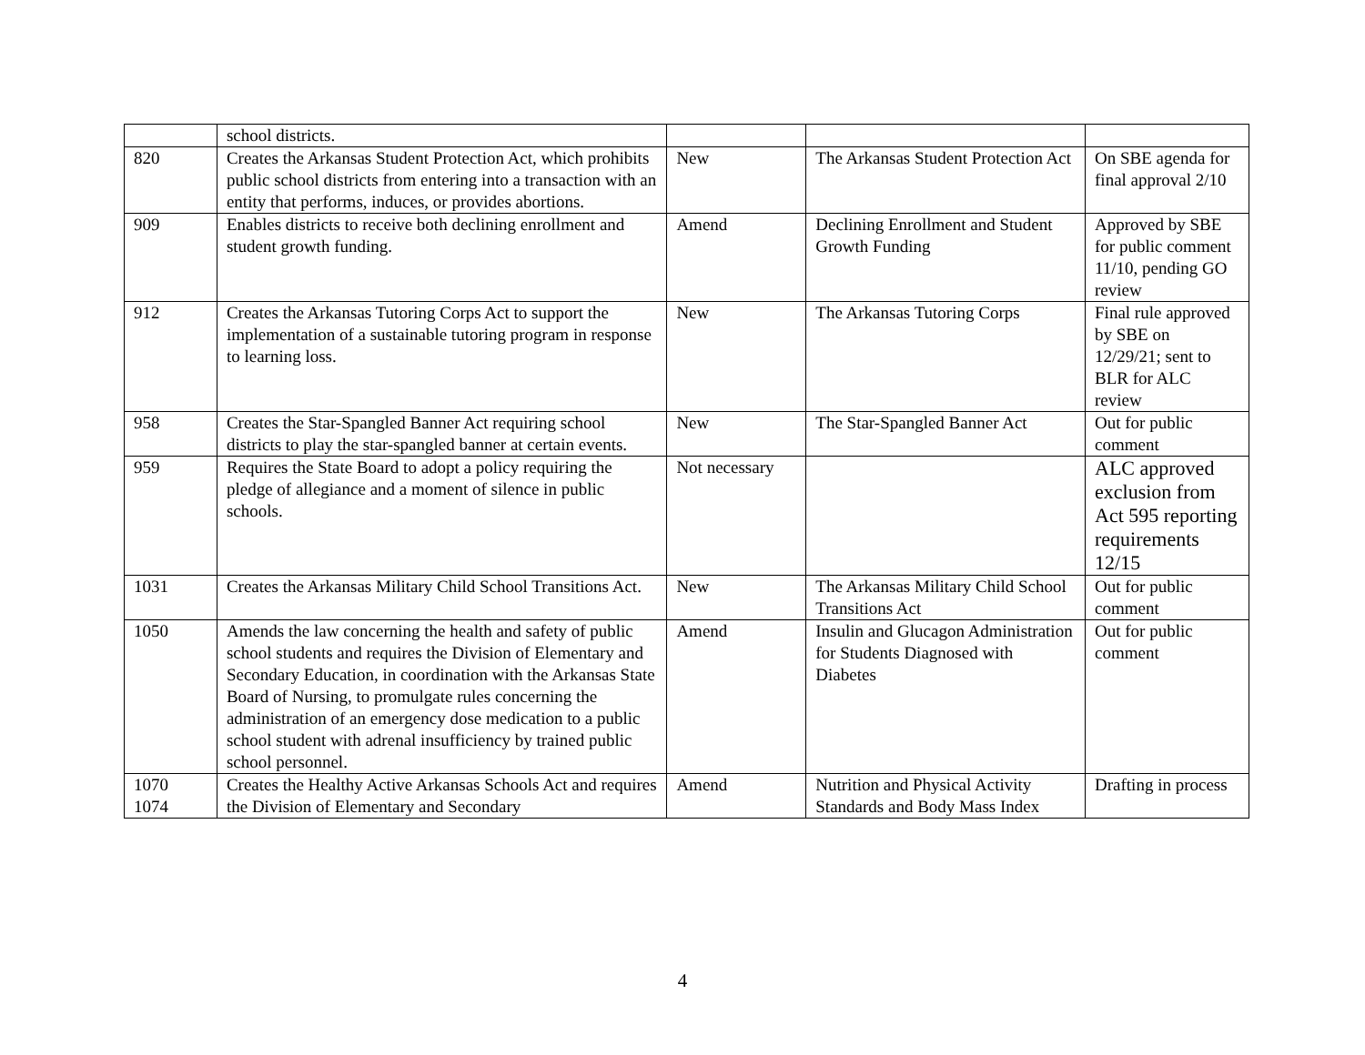| | school districts. | | | |
| 820 | Creates the Arkansas Student Protection Act, which prohibits public school districts from entering into a transaction with an entity that performs, induces, or provides abortions. | New | The Arkansas Student Protection Act | On SBE agenda for final approval 2/10 |
| 909 | Enables districts to receive both declining enrollment and student growth funding. | Amend | Declining Enrollment and Student Growth Funding | Approved by SBE for public comment 11/10, pending GO review |
| 912 | Creates the Arkansas Tutoring Corps Act to support the implementation of a sustainable tutoring program in response to learning loss. | New | The Arkansas Tutoring Corps | Final rule approved by SBE on 12/29/21; sent to BLR for ALC review |
| 958 | Creates the Star-Spangled Banner Act requiring school districts to play the star-spangled banner at certain events. | New | The Star-Spangled Banner Act | Out for public comment |
| 959 | Requires the State Board to adopt a policy requiring the pledge of allegiance and a moment of silence in public schools. | Not necessary | | ALC approved exclusion from Act 595 reporting requirements 12/15 |
| 1031 | Creates the Arkansas Military Child School Transitions Act. | New | The Arkansas Military Child School Transitions Act | Out for public comment |
| 1050 | Amends the law concerning the health and safety of public school students and requires the Division of Elementary and Secondary Education, in coordination with the Arkansas State Board of Nursing, to promulgate rules concerning the administration of an emergency dose medication to a public school student with adrenal insufficiency by trained public school personnel. | Amend | Insulin and Glucagon Administration for Students Diagnosed with Diabetes | Out for public comment |
| 1070 1074 | Creates the Healthy Active Arkansas Schools Act and requires the Division of Elementary and Secondary | Amend | Nutrition and Physical Activity Standards and Body Mass Index | Drafting in process |
4